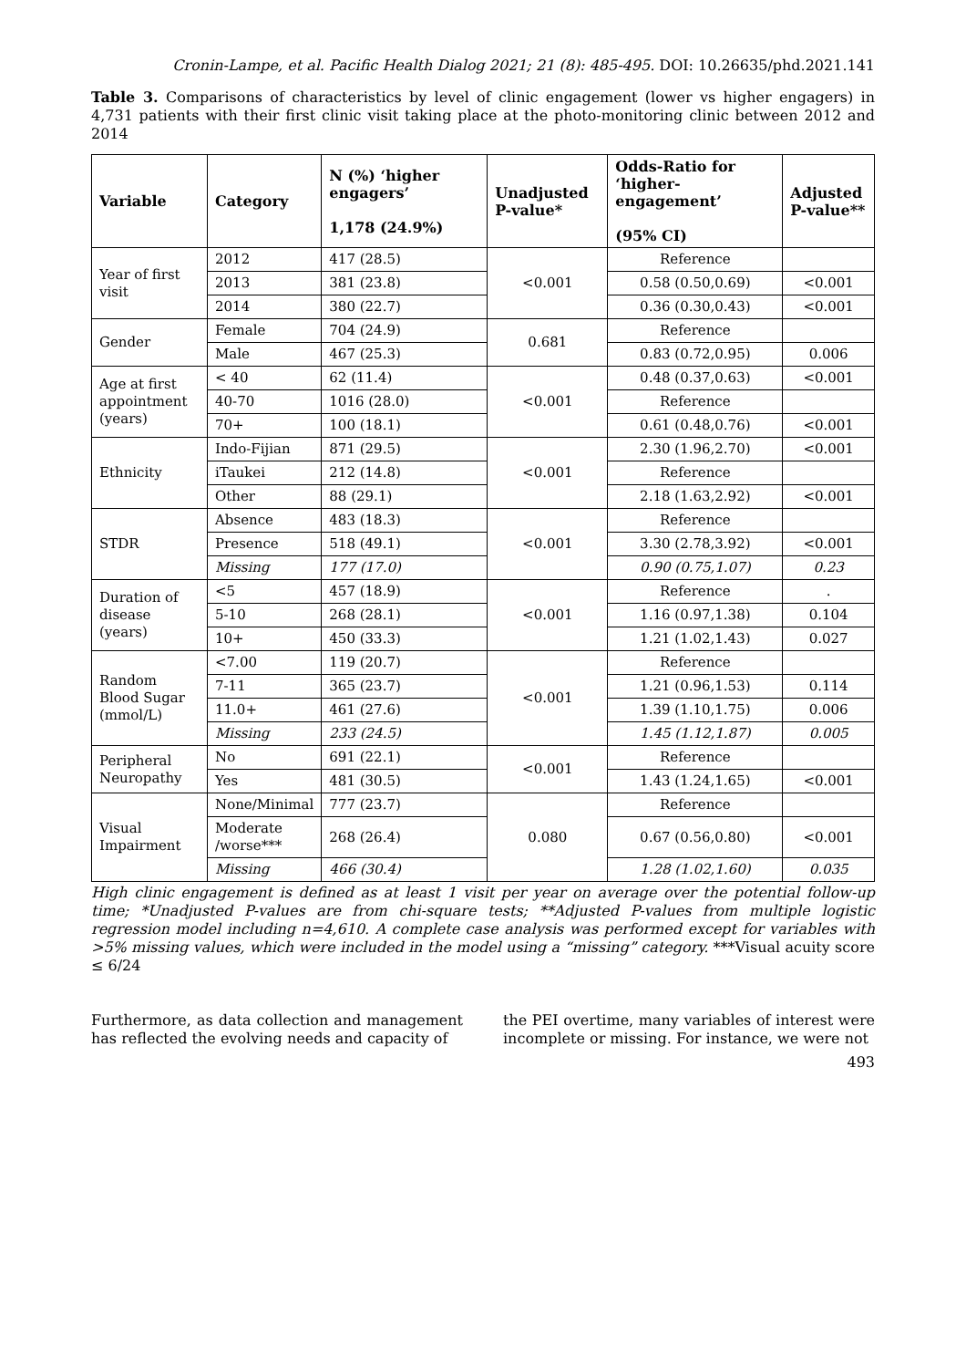Cronin-Lampe, et al. Pacific Health Dialog 2021; 21 (8): 485-495. DOI: 10.26635/phd.2021.141
Table 3. Comparisons of characteristics by level of clinic engagement (lower vs higher engagers) in 4,731 patients with their first clinic visit taking place at the photo-monitoring clinic between 2012 and 2014
| Variable | Category | N (%) ‘higher engagers’ 1,178 (24.9%) | Unadjusted P-value* | Odds-Ratio for ‘higher-engagement’ (95% CI) | Adjusted P-value** |
| --- | --- | --- | --- | --- | --- |
| Year of first visit | 2012 | 417 (28.5) | <0.001 | Reference | |
| | 2013 | 381 (23.8) | | 0.58 (0.50,0.69) | <0.001 |
| | 2014 | 380 (22.7) | | 0.36 (0.30,0.43) | <0.001 |
| Gender | Female | 704 (24.9) | 0.681 | Reference | |
| | Male | 467 (25.3) | | 0.83 (0.72,0.95) | 0.006 |
| Age at first appointment (years) | < 40 | 62 (11.4) | <0.001 | 0.48 (0.37,0.63) | <0.001 |
| | 40-70 | 1016 (28.0) | | Reference | |
| | 70+ | 100 (18.1) | | 0.61 (0.48,0.76) | <0.001 |
| Ethnicity | Indo-Fijian | 871 (29.5) | <0.001 | 2.30 (1.96,2.70) | <0.001 |
| | iTaukei | 212 (14.8) | | Reference | |
| | Other | 88 (29.1) | | 2.18 (1.63,2.92) | <0.001 |
| STDR | Absence | 483 (18.3) | <0.001 | Reference | |
| | Presence | 518 (49.1) | | 3.30 (2.78,3.92) | <0.001 |
| | Missing | 177 (17.0) | | 0.90 (0.75,1.07) | 0.23 |
| Duration of disease (years) | <5 | 457 (18.9) | <0.001 | Reference | . |
| | 5-10 | 268 (28.1) | | 1.16 (0.97,1.38) | 0.104 |
| | 10+ | 450 (33.3) | | 1.21 (1.02,1.43) | 0.027 |
| Random Blood Sugar (mmol/L) | <7.00 | 119 (20.7) | <0.001 | Reference | |
| | 7-11 | 365 (23.7) | | 1.21 (0.96,1.53) | 0.114 |
| | 11.0+ | 461 (27.6) | | 1.39 (1.10,1.75) | 0.006 |
| | Missing | 233 (24.5) | | 1.45 (1.12,1.87) | 0.005 |
| Peripheral Neuropathy | No | 691 (22.1) | <0.001 | Reference | |
| | Yes | 481 (30.5) | | 1.43 (1.24,1.65) | <0.001 |
| Visual Impairment | None/Minimal | 777 (23.7) | 0.080 | Reference | |
| | Moderate /worse*** | 268 (26.4) | | 0.67 (0.56,0.80) | <0.001 |
| | Missing | 466 (30.4) | | 1.28 (1.02,1.60) | 0.035 |
High clinic engagement is defined as at least 1 visit per year on average over the potential follow-up time; *Unadjusted P-values are from chi-square tests; **Adjusted P-values from multiple logistic regression model including n=4,610. A complete case analysis was performed except for variables with >5% missing values, which were included in the model using a “missing” category. ***Visual acuity score ≤ 6/24
Furthermore, as data collection and management has reflected the evolving needs and capacity of
the PEI overtime, many variables of interest were incomplete or missing. For instance, we were not
493